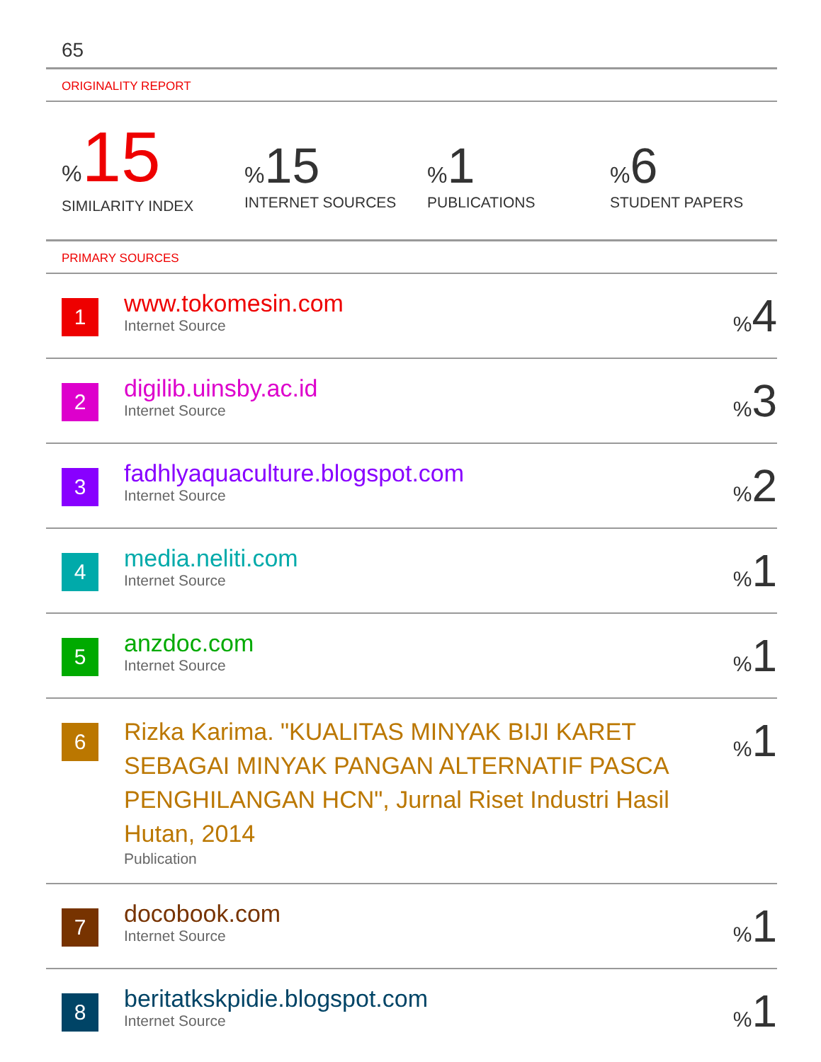65
ORIGINALITY REPORT
% 15
SIMILARITY INDEX
% 15
INTERNET SOURCES
% 1
PUBLICATIONS
% 6
STUDENT PAPERS
PRIMARY SOURCES
| 1 | www.tokomesin.com Internet Source | % 4 |
| 2 | digilib.uinsby.ac.id Internet Source | % 3 |
| 3 | fadhlyaquaculture.blogspot.com Internet Source | % 2 |
| 4 | media.neliti.com Internet Source | % 1 |
| 5 | anzdoc.com Internet Source | % 1 |
| 6 | Rizka Karima. "KUALITAS MINYAK BIJI KARET SEBAGAI MINYAK PANGAN ALTERNATIF PASCA PENGHILANGAN HCN", Jurnal Riset Industri Hasil Hutan, 2014 Publication | % 1 |
| 7 | docobook.com Internet Source | % 1 |
| 8 | beritatkskpidie.blogspot.com Internet Source | % 1 |